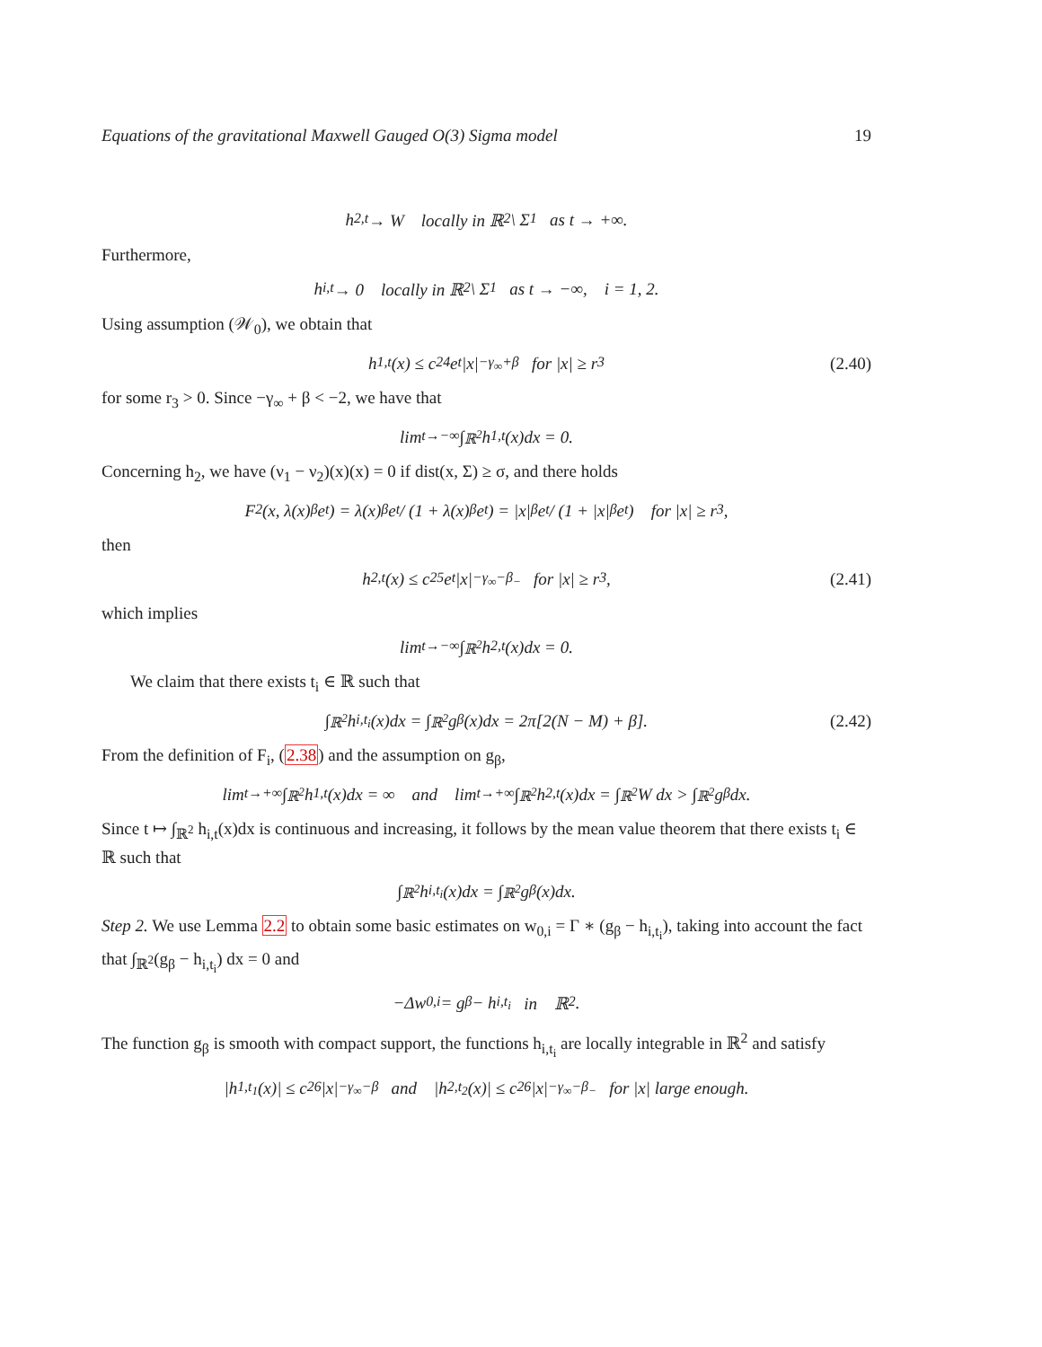Equations of the gravitational Maxwell Gauged O(3) Sigma model 19
h<sub>2,t</sub> → W locally in ℝ<sup>2</sup> \ Σ<sub>1</sub> as t → +∞.
Furthermore,
h<sub>i,t</sub> → 0 locally in ℝ<sup>2</sup> \ Σ<sub>1</sub> as t → −∞, i = 1, 2.
Using assumption (𝒲<sub>0</sub>), we obtain that
h<sub>1,t</sub>(x) ≤ c<sub>24</sub>e<sup>t</sup>|x|<sup>−γ<sub>∞</sub>+β</sup> for |x| ≥ r<sub>3</sub> (2.40)
for some r<sub>3</sub> > 0. Since −γ<sub>∞</sub> + β < −2, we have that
lim<sub>t→−∞</sub> ∫<sub>ℝ<sup>2</sup></sub> h<sub>1,t</sub>(x)dx = 0.
Concerning h<sub>2</sub>, we have (ν<sub>1</sub> − ν<sub>2</sub>)(x)(x) = 0 if dist(x, Σ) ≥ σ, and there holds
F<sub>2</sub>(x, λ(x)<sup>β</sup>e<sup>t</sup>) = λ(x)<sup>β</sup>e<sup>t</sup> / (1 + λ(x)<sup>β</sup>e<sup>t</sup>) = |x|<sup>β</sup>e<sup>t</sup> / (1 + |x|<sup>β</sup>e<sup>t</sup>) for |x| ≥ r<sub>3</sub>,
then
h<sub>2,t</sub>(x) ≤ c<sub>25</sub>e<sup>t</sup>|x|<sup>−γ<sub>∞</sub>−β<sub>−</sub></sup> for |x| ≥ r<sub>3</sub>, (2.41)
which implies
lim<sub>t→−∞</sub> ∫<sub>ℝ<sup>2</sup></sub> h<sub>2,t</sub>(x)dx = 0.
We claim that there exists t<sub>i</sub> ∈ ℝ such that
∫<sub>ℝ<sup>2</sup></sub> h<sub>i,t<sub>i</sub></sub>(x)dx = ∫<sub>ℝ<sup>2</sup></sub> g<sub>β</sub>(x)dx = 2π[2(N − M) + β]. (2.42)
From the definition of F<sub>i</sub>, (2.38) and the assumption on g<sub>β</sub>,
lim<sub>t→+∞</sub> ∫<sub>ℝ<sup>2</sup></sub> h<sub>1,t</sub>(x)dx = ∞ and lim<sub>t→+∞</sub> ∫<sub>ℝ<sup>2</sup></sub> h<sub>2,t</sub>(x)dx = ∫<sub>ℝ<sup>2</sup></sub> W dx > ∫<sub>ℝ<sup>2</sup></sub> g<sub>β</sub> dx.
Since t ↦ ∫<sub>ℝ<sup>2</sup></sub> h<sub>i,t</sub>(x)dx is continuous and increasing, it follows by the mean value theorem that there exists t<sub>i</sub> ∈ ℝ such that
∫<sub>ℝ<sup>2</sup></sub> h<sub>i,t<sub>i</sub></sub>(x)dx = ∫<sub>ℝ<sup>2</sup></sub> g<sub>β</sub>(x)dx.
Step 2. We use Lemma 2.2 to obtain some basic estimates on w<sub>0,i</sub> = Γ ∗ (g<sub>β</sub> − h<sub>i,t<sub>i</sub></sub>), taking into account the fact that ∫<sub>ℝ<sup>2</sup></sub>(g<sub>β</sub> − h<sub>i,t<sub>i</sub></sub>) dx = 0 and
−Δw<sub>0,i</sub> = g<sub>β</sub> − h<sub>i,t<sub>i</sub></sub> in ℝ<sup>2</sup>.
The function g<sub>β</sub> is smooth with compact support, the functions h<sub>i,t<sub>i</sub></sub> are locally integrable in ℝ<sup>2</sup> and satisfy
|h<sub>1,t<sub>1</sub></sub>(x)| ≤ c<sub>26</sub>|x|<sup>−γ<sub>∞</sub>−β</sup> and |h<sub>2,t<sub>2</sub></sub>(x)| ≤ c<sub>26</sub>|x|<sup>−γ<sub>∞</sub>−β<sub>−</sub></sup> for |x| large enough.